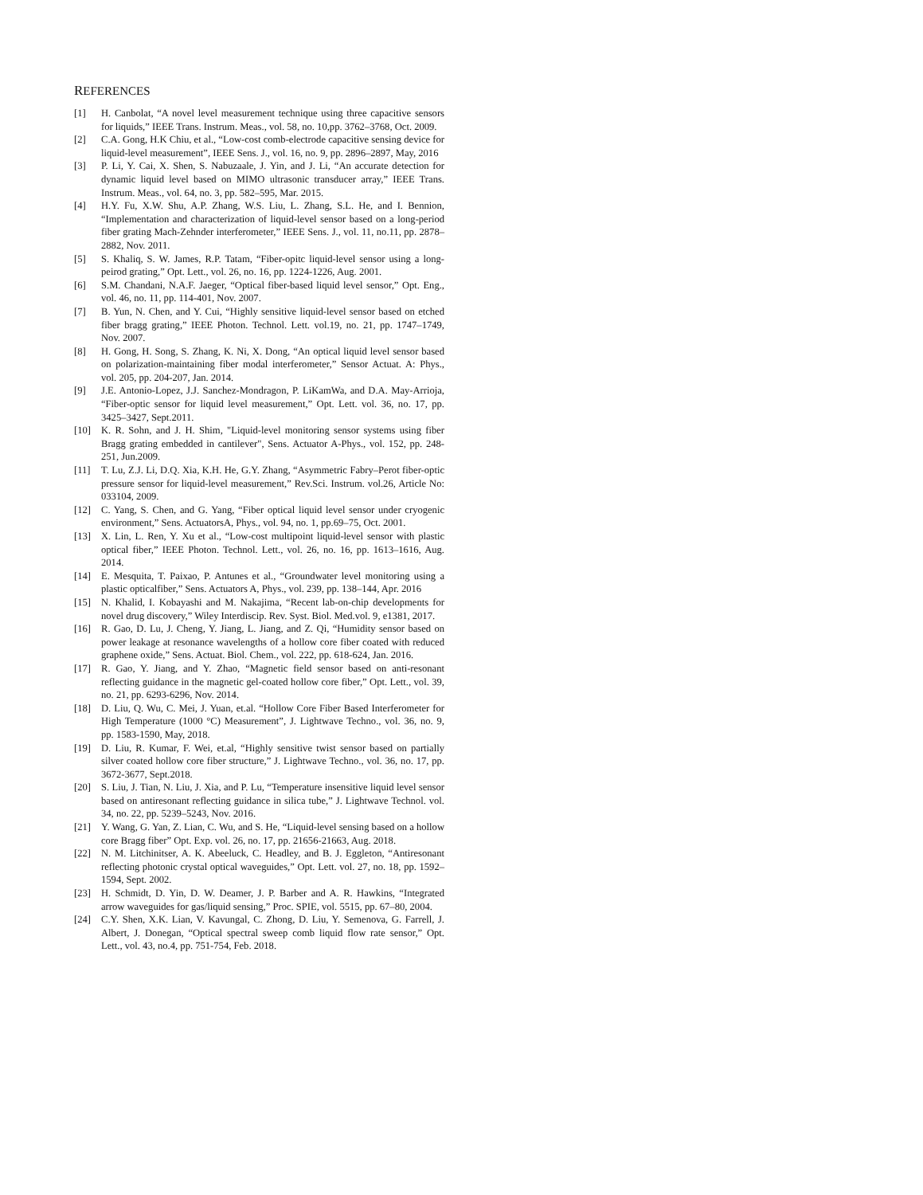REFERENCES
[1] H. Canbolat, “A novel level measurement technique using three capacitive sensors for liquids,” IEEE Trans. Instrum. Meas., vol. 58, no. 10,pp. 3762–3768, Oct. 2009.
[2] C.A. Gong, H.K Chiu, et al., “Low-cost comb-electrode capacitive sensing device for liquid-level measurement”, IEEE Sens. J., vol. 16, no. 9, pp. 2896–2897, May, 2016
[3] P. Li, Y. Cai, X. Shen, S. Nabuzaale, J. Yin, and J. Li, “An accurate detection for dynamic liquid level based on MIMO ultrasonic transducer array,” IEEE Trans. Instrum. Meas., vol. 64, no. 3, pp. 582–595, Mar. 2015.
[4] H.Y. Fu, X.W. Shu, A.P. Zhang, W.S. Liu, L. Zhang, S.L. He, and I. Bennion, “Implementation and characterization of liquid-level sensor based on a long-period fiber grating Mach-Zehnder interferometer,” IEEE Sens. J., vol. 11, no.11, pp. 2878–2882, Nov. 2011.
[5] S. Khaliq, S. W. James, R.P. Tatam, “Fiber-opitc liquid-level sensor using a long-peirod grating,” Opt. Lett., vol. 26, no. 16, pp. 1224-1226, Aug. 2001.
[6] S.M. Chandani, N.A.F. Jaeger, “Optical fiber-based liquid level sensor,” Opt. Eng., vol. 46, no. 11, pp. 114-401, Nov. 2007.
[7] B. Yun, N. Chen, and Y. Cui, “Highly sensitive liquid-level sensor based on etched fiber bragg grating,” IEEE Photon. Technol. Lett. vol.19, no. 21, pp. 1747–1749, Nov. 2007.
[8] H. Gong, H. Song, S. Zhang, K. Ni, X. Dong, “An optical liquid level sensor based on polarization-maintaining fiber modal interferometer,” Sensor Actuat. A: Phys., vol. 205, pp. 204-207, Jan. 2014.
[9] J.E. Antonio-Lopez, J.J. Sanchez-Mondragon, P. LiKamWa, and D.A. May-Arrioja, “Fiber-optic sensor for liquid level measurement,” Opt. Lett. vol. 36, no. 17, pp. 3425–3427, Sept.2011.
[10] K. R. Sohn, and J. H. Shim, "Liquid-level monitoring sensor systems using fiber Bragg grating embedded in cantilever", Sens. Actuator A-Phys., vol. 152, pp. 248-251, Jun.2009.
[11] T. Lu, Z.J. Li, D.Q. Xia, K.H. He, G.Y. Zhang, “Asymmetric Fabry–Perot fiber-optic pressure sensor for liquid-level measurement,” Rev.Sci. Instrum. vol.26, Article No: 033104, 2009.
[12] C. Yang, S. Chen, and G. Yang, “Fiber optical liquid level sensor under cryogenic environment,” Sens. ActuatorsA, Phys., vol. 94, no. 1, pp.69–75, Oct. 2001.
[13] X. Lin, L. Ren, Y. Xu et al., “Low-cost multipoint liquid-level sensor with plastic optical fiber,” IEEE Photon. Technol. Lett., vol. 26, no. 16, pp. 1613–1616, Aug. 2014.
[14] E. Mesquita, T. Paixao, P. Antunes et al., “Groundwater level monitoring using a plastic opticalfiber,” Sens. Actuators A, Phys., vol. 239, pp. 138–144, Apr. 2016
[15] N. Khalid, I. Kobayashi and M. Nakajima, “Recent lab-on-chip developments for novel drug discovery,” Wiley Interdiscip. Rev. Syst. Biol. Med.vol. 9, e1381, 2017.
[16] R. Gao, D. Lu, J. Cheng, Y. Jiang, L. Jiang, and Z. Qi, “Humidity sensor based on power leakage at resonance wavelengths of a hollow core fiber coated with reduced graphene oxide,” Sens. Actuat. Biol. Chem., vol. 222, pp. 618-624, Jan. 2016.
[17] R. Gao, Y. Jiang, and Y. Zhao, “Magnetic field sensor based on anti-resonant reflecting guidance in the magnetic gel-coated hollow core fiber,” Opt. Lett., vol. 39, no. 21, pp. 6293-6296, Nov. 2014.
[18] D. Liu, Q. Wu, C. Mei, J. Yuan, et.al. “Hollow Core Fiber Based Interferometer for High Temperature (1000 °C) Measurement”, J. Lightwave Techno., vol. 36, no. 9, pp. 1583-1590, May, 2018.
[19] D. Liu, R. Kumar, F. Wei, et.al, “Highly sensitive twist sensor based on partially silver coated hollow core fiber structure,” J. Lightwave Techno., vol. 36, no. 17, pp. 3672-3677, Sept.2018.
[20] S. Liu, J. Tian, N. Liu, J. Xia, and P. Lu, “Temperature insensitive liquid level sensor based on antiresonant reflecting guidance in silica tube,” J. Lightwave Technol. vol. 34, no. 22, pp. 5239–5243, Nov. 2016.
[21] Y. Wang, G. Yan, Z. Lian, C. Wu, and S. He, “Liquid-level sensing based on a hollow core Bragg fiber” Opt. Exp. vol. 26, no. 17, pp. 21656-21663, Aug. 2018.
[22] N. M. Litchinitser, A. K. Abeeluck, C. Headley, and B. J. Eggleton, “Antiresonant reflecting photonic crystal optical waveguides,” Opt. Lett. vol. 27, no. 18, pp. 1592–1594, Sept. 2002.
[23] H. Schmidt, D. Yin, D. W. Deamer, J. P. Barber and A. R. Hawkins, “Integrated arrow waveguides for gas/liquid sensing,” Proc. SPIE, vol. 5515, pp. 67–80, 2004.
[24] C.Y. Shen, X.K. Lian, V. Kavungal, C. Zhong, D. Liu, Y. Semenova, G. Farrell, J. Albert, J. Donegan, “Optical spectral sweep comb liquid flow rate sensor,” Opt. Lett., vol. 43, no.4, pp. 751-754, Feb. 2018.